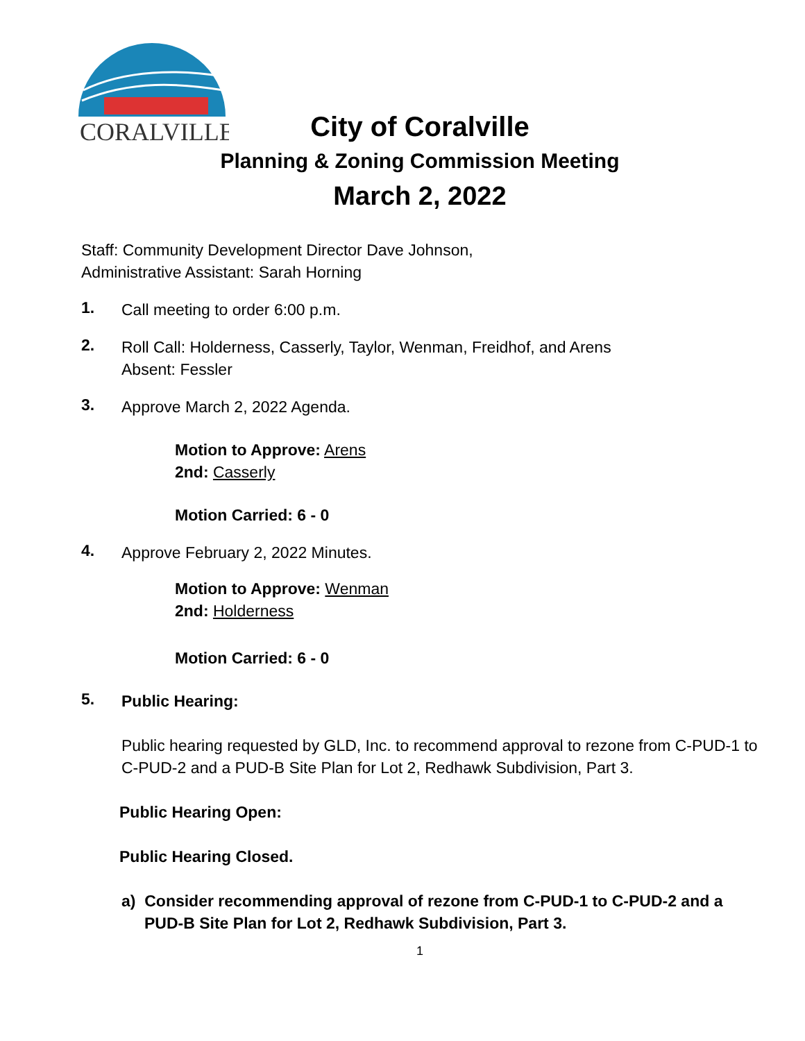CORALVILLE
City of Coralville
Planning & Zoning Commission Meeting
March 2, 2022
Staff: Community Development Director Dave Johnson,
Administrative Assistant: Sarah Horning
1.
Call meeting to order 6:00 p.m.
2.
Roll Call: Holderness, Casserly, Taylor, Wenman, Freidhof, and Arens
Absent: Fessler
3.
Approve March 2, 2022 Agenda.
Motion to Approve: Arens
2nd: Casserly
Motion Carried: 6 - 0
4.
Approve February 2, 2022 Minutes.
Motion to Approve: Wenman
2nd: Holderness
Motion Carried: 6 - 0
5.
Public Hearing:
Public hearing requested by GLD, Inc. to recommend approval to rezone from C-PUD-1 to C-PUD-2 and a PUD-B Site Plan for Lot 2, Redhawk Subdivision, Part 3.
Public Hearing Open:
Public Hearing Closed.
a) Consider recommending approval of rezone from C-PUD-1 to C-PUD-2 and a PUD-B Site Plan for Lot 2, Redhawk Subdivision, Part 3.
1